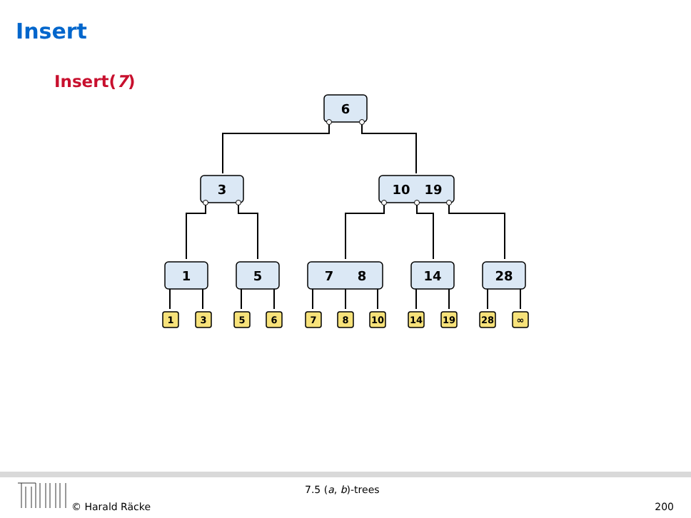Insert
Insert(7)
6
3
10
19
1
5
7
8
14
28
1
3
5
6
7
8
10
14
19
28
∞
7.5 (a, b)-trees
© Harald Räcke 200